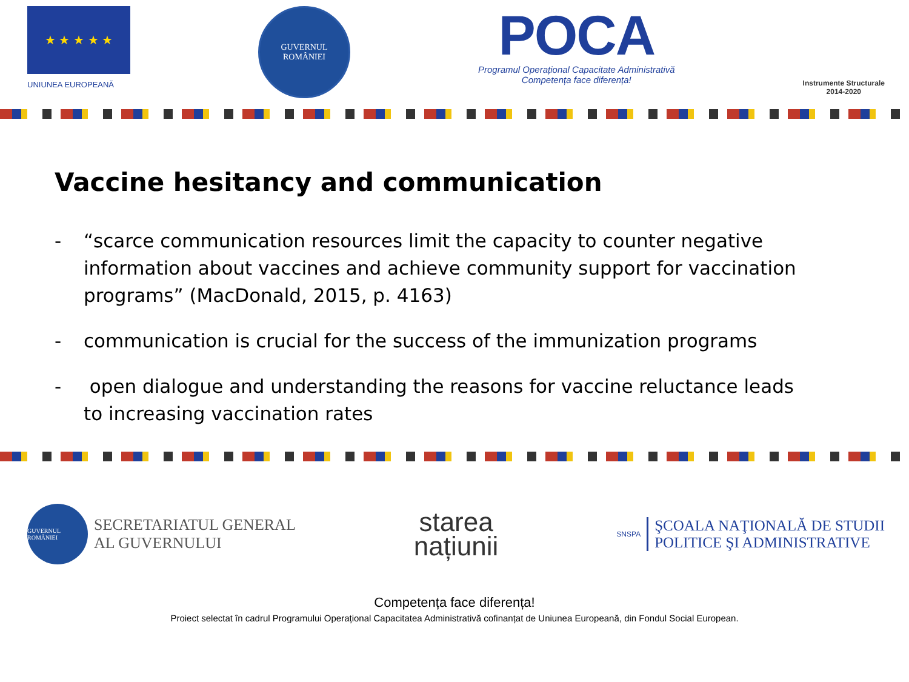★ ★ ★ ★ ★
UNIUNEA EUROPEANĂ
GUVERNUL
ROMÂNIEI
POCA
Programul Operațional Capacitate Administrativă
Competența face diferența!
Instrumente Structurale
2014-2020
Vaccine hesitancy and communication
- “scarce communication resources limit the capacity to counter negative information about vaccines and achieve community support for vaccination programs” (MacDonald, 2015, p. 4163)
- communication is crucial for the success of the immunization programs
- open dialogue and understanding the reasons for vaccine reluctance leads to increasing vaccination rates
GUVERNUL ROMÂNIEI
SECRETARIATUL GENERAL
AL GUVERNULUI
starea
națiunii
SNSPA
ŞCOALA NAŢIONALĂ DE STUDII
POLITICE ŞI ADMINISTRATIVE
Competența face diferența!
Proiect selectat în cadrul Programului Operațional Capacitatea Administrativă cofinanțat de Uniunea Europeană, din Fondul Social European.